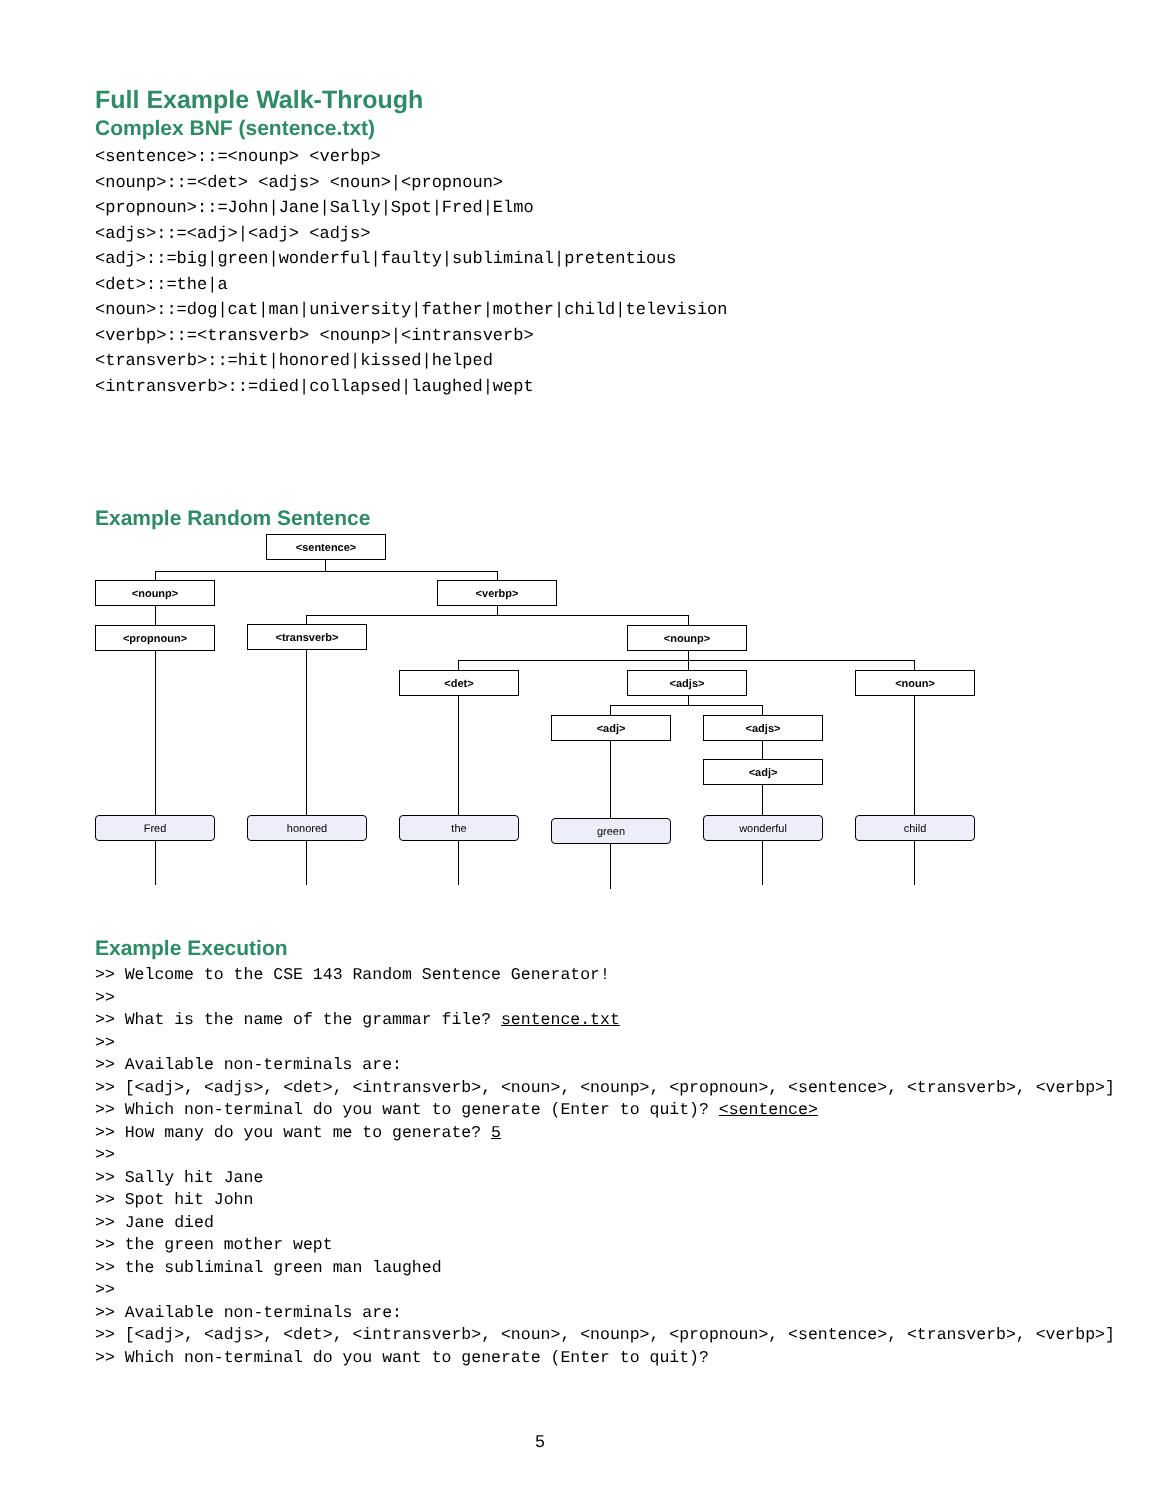Full Example Walk-Through
Complex BNF (sentence.txt)
<sentence>::=<nounp> <verbp>
<nounp>::=<det> <adjs> <noun>|<propnoun>
<propnoun>::=John|Jane|Sally|Spot|Fred|Elmo
<adjs>::=<adj>|<adj> <adjs>
<adj>::=big|green|wonderful|faulty|subliminal|pretentious
<det>::=the|a
<noun>::=dog|cat|man|university|father|mother|child|television
<verbp>::=<transverb> <nounp>|<intransverb>
<transverb>::=hit|honored|kissed|helped
<intransverb>::=died|collapsed|laughed|wept
Example Random Sentence
<sentence>
<nounp> <verbp>
<propnoun> <transverb> <nounp>
<det> <adjs> <noun>
<adj> <adjs>
<adj>
Fred honored the green wonderful child
Example Execution
>> Welcome to the CSE 143 Random Sentence Generator!
>>
>> What is the name of the grammar file? sentence.txt
>>
>> Available non-terminals are:
>> [<adj>, <adjs>, <det>, <intransverb>, <noun>, <nounp>, <propnoun>, <sentence>, <transverb>, <verbp>]
>> Which non-terminal do you want to generate (Enter to quit)? <sentence>
>> How many do you want me to generate? 5
>>
>> Sally hit Jane
>> Spot hit John
>> Jane died
>> the green mother wept
>> the subliminal green man laughed
>>
>> Available non-terminals are:
>> [<adj>, <adjs>, <det>, <intransverb>, <noun>, <nounp>, <propnoun>, <sentence>, <transverb>, <verbp>]
>> Which non-terminal do you want to generate (Enter to quit)?
5